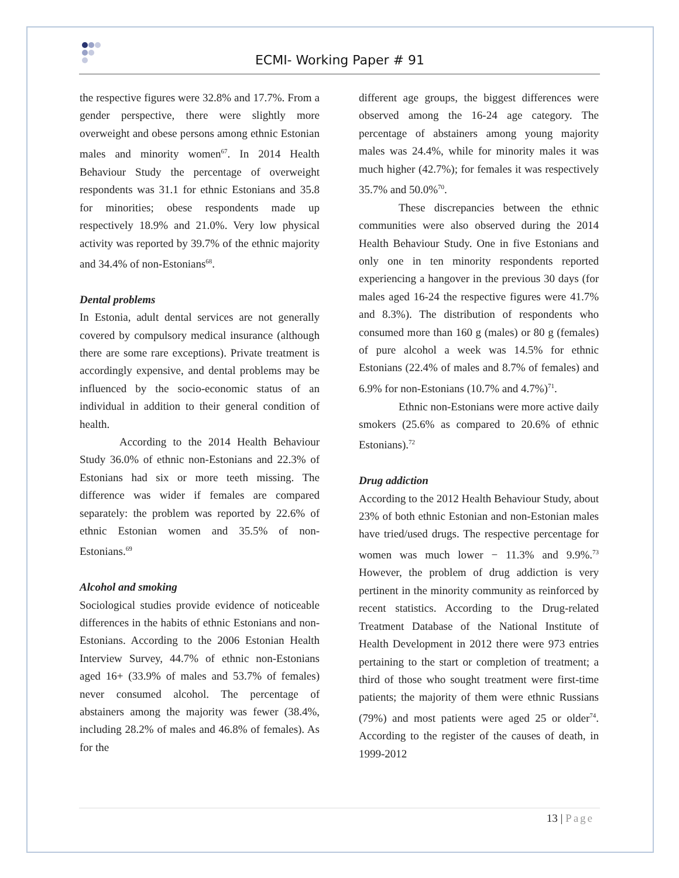ECMI- Working Paper # 91
the respective figures were 32.8% and 17.7%. From a gender perspective, there were slightly more overweight and obese persons among ethnic Estonian males and minority women<sup>67</sup>. In 2014 Health Behaviour Study the percentage of overweight respondents was 31.1 for ethnic Estonians and 35.8 for minorities; obese respondents made up respectively 18.9% and 21.0%. Very low physical activity was reported by 39.7% of the ethnic majority and 34.4% of non-Estonians<sup>68</sup>.
Dental problems
In Estonia, adult dental services are not generally covered by compulsory medical insurance (although there are some rare exceptions). Private treatment is accordingly expensive, and dental problems may be influenced by the socio-economic status of an individual in addition to their general condition of health.
According to the 2014 Health Behaviour Study 36.0% of ethnic non-Estonians and 22.3% of Estonians had six or more teeth missing. The difference was wider if females are compared separately: the problem was reported by 22.6% of ethnic Estonian women and 35.5% of non-Estonians.<sup>69</sup>
Alcohol and smoking
Sociological studies provide evidence of noticeable differences in the habits of ethnic Estonians and non-Estonians. According to the 2006 Estonian Health Interview Survey, 44.7% of ethnic non-Estonians aged 16+ (33.9% of males and 53.7% of females) never consumed alcohol. The percentage of abstainers among the majority was fewer (38.4%, including 28.2% of males and 46.8% of females). As for the
different age groups, the biggest differences were observed among the 16-24 age category. The percentage of abstainers among young majority males was 24.4%, while for minority males it was much higher (42.7%); for females it was respectively 35.7% and 50.0%<sup>70</sup>.
These discrepancies between the ethnic communities were also observed during the 2014 Health Behaviour Study. One in five Estonians and only one in ten minority respondents reported experiencing a hangover in the previous 30 days (for males aged 16-24 the respective figures were 41.7% and 8.3%). The distribution of respondents who consumed more than 160 g (males) or 80 g (females) of pure alcohol a week was 14.5% for ethnic Estonians (22.4% of males and 8.7% of females) and 6.9% for non-Estonians (10.7% and 4.7%)<sup>71</sup>.
Ethnic non-Estonians were more active daily smokers (25.6% as compared to 20.6% of ethnic Estonians).<sup>72</sup>
Drug addiction
According to the 2012 Health Behaviour Study, about 23% of both ethnic Estonian and non-Estonian males have tried/used drugs. The respective percentage for women was much lower − 11.3% and 9.9%.<sup>73</sup> However, the problem of drug addiction is very pertinent in the minority community as reinforced by recent statistics. According to the Drug-related Treatment Database of the National Institute of Health Development in 2012 there were 973 entries pertaining to the start or completion of treatment; a third of those who sought treatment were first-time patients; the majority of them were ethnic Russians (79%) and most patients were aged 25 or older<sup>74</sup>. According to the register of the causes of death, in 1999-2012
13 | Page